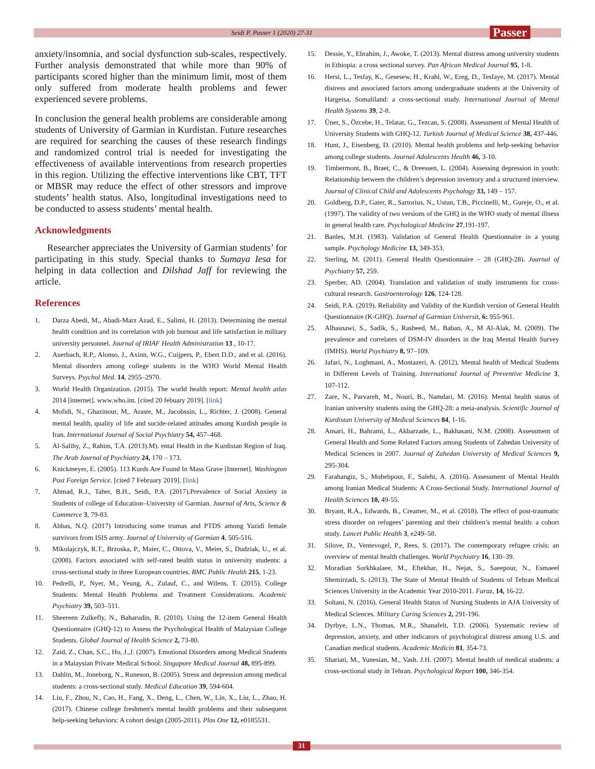Seidi P. Passer 1 (2020) 27-31
Passer
anxiety/insomnia, and social dysfunction sub-scales, respectively. Further analysis demonstrated that while more than 90% of participants scored higher than the minimum limit, most of them only suffered from moderate health problems and fewer experienced severe problems.
In conclusion the general health problems are considerable among students of University of Garmian in Kurdistan. Future researches are required for searching the causes of these research findings and randomized control trial is needed for investigating the effectiveness of available interventions from research properties in this region. Utilizing the effective interventions like CBT, TFT or MBSR may reduce the effect of other stressors and improve students’ health status. Also, longitudinal investigations need to be conducted to assess students’ mental health.
Acknowledgments
Researcher appreciates the University of Garmian students’ for participating in this study. Special thanks to Sumaya Iesa for helping in data collection and Dilshad Jaff for reviewing the article.
References
1. Darza Abedi, M., Abadi-Marz Azad, E., Salimi, H. (2013). Determining the mental health condition and its correlation with job burnout and life satisfaction in military university personnel. Journal of IRIAF Health Administration 13 , 10-17.
2. Auerbach, R.P., Alonso, J., Axinn, W.G., Cuijpers, P., Ebert D.D., and et al. (2016). Mental disorders among college students in the WHO World Mental Health Surveys. Psychol Med. 14, 2955–2970.
3. World Health Organization. (2015). The world health report: Mental health atlas 2014 [internet]. www.who.int. [cited 20 febuary 2019]. [link]
4. Mofidi, N., Ghazinour, M,. Araste, M., Jacobssin, L., Richter, J. (2008). General mental health, quality of life and sucide-related attitudes among Kurdish people in Iran. International Journal of Social Psychiatry 54, 457–468.
5. Al-Salihy, Z., Rahim, T.A. (2013).M). ental Health in the Kurdistan Region of Iraq. The Arab Journal of Psychiatry 24, 170 – 173.
6. Knickmeyer, E. (2005). 113 Kurds Are Found In Mass Grave [Internet]. Washington Post Foreign Service. [cited 7 February 2019]. [link]
7. Ahmad, R.J., Taher, B.H., Seidi, P.A. (2017).Prevalence of Social Anxiety in Students of college of Education–University of Garmian. Journal of Arts, Science & Commerce 3, 79-83.
8. Abbas, N.Q. (2017) Introducing some trumas and PTDS among Yazidi female survivors from ISIS army. Journal of University of Garmian 4, 505-516.
9. Mikolajczyk, R.T., Brzoska, P., Maier, C., Ottova, V., Meier, S., Dudziak, U., et al. (2008). Factors associated with self-rated health status in university students: a cross-sectional study in three European countries. BMC Public Health 215, 1-23.
10. Pedrelli, P., Nyer, M., Yeung, A., Zulauf, C., and Wilens, T. (2015). College Students: Mental Health Problems and Treatment Considerations. Academic Psychiatry 39, 503–511.
11. Sheereen Zulkefly, N., Baharudin, R. (2010). Using the 12-item General Health Questionnaire (GHQ-12) to Assess the Psychological Health of Malaysian College Students. Global Journal of Health Science 2, 73-80.
12. Zaid, Z., Chan, S.C., Ho, J.,J. (2007). Emotional Disorders among Medical Students in a Malaysian Private Medical School. Singapore Medical Journal 48, 895-899.
13. Dahlin, M., Joneborg, N., Runeson, B. (2005). Stress and depression among medical students: a cross-sectional study. Medical Education 39, 594-604.
14. Liu, F., Zhou, N., Cao, H., Fang, X., Deng, L., Chen, W., Lin, X., Liu, L., Zhao, H. (2017). Chinese college freshmen's mental health problems and their subsequent help-seeking behaviors: A cohort design (2005-2011). Plos One 12, e0185531.
15. Dessie, Y., Ebrahim, J., Awoke, T. (2013). Mental distress among university students in Ethiopia: a cross sectional survey. Pan African Medical Journal 95, 1-8.
16. Hersi, L., Tesfay, K., Gesesew, H., Krahl, W., Ereg, D., Tesfaye, M. (2017). Mental distress and associated factors among undergraduate students at the University of Hargeisa, Somaliland: a cross-sectional study. International Journal of Mental Health Systems 39, 2-8.
17. Üner, S., Özcebe, H., Telatar, G., Tezcan, S. (2008). Assessment of Mental Health of University Students with GHQ-12. Turkish Journal of Medical Science 38, 437-446.
18. Hunt, J., Eisenberg, D. (2010). Mental health problems and help-seeking behavior among college students. Journal Adolescents Health 46, 3-10.
19. Timbermont, B., Braet, C., & Dreessen, L. (2004). Assessing depression in youth: Relationship between the children’s depression inventory and a structured interview. Journal of Clinical Child and Adolescents Psychology 33, 149 – 157.
20. Goldberg, D.P., Gater, R., Sartorius, N., Ustun, T.B., Piccinelli, M., Gureje, O., et al. (1997). The validity of two versions of the GHQ in the WHO study of mental illness in general health care. Psychological Medicine 27,191-197.
21. Banles, M.H. (1983). Validation of General Health Questionnaire in a young sample. Psychology Medicine 13, 349-353.
22. Sterling, M. (2011). General Health Questionnaire – 28 (GHQ-28). Journal of Psychiatry 57, 259.
23. Sperber, AD. (2004). Translation and validation of study instruments for cross-cultural research. Gastroenterology 126, 124-128.
24. Seidi, P.A. (2019). Reliability and Validity of the Kurdish version of General Health Questionnaire (K-GHQ). Journal of Garmian Universit, 6: 955-961.
25. Alhasnawi, S., Sadik, S., Rasheed, M., Baban, A., M Al-Alak, M. (2009). The prevalence and correlates of DSM-IV disorders in the Iraq Mental Health Survey (IMHS). World Psychiatry 8, 97–109.
26. Jafari, N., Loghmani, A., Montazeri, A. (2012). Mental health of Medical Students in Different Levels of Training. International Journal of Preventive Medicine 3, 107-112.
27. Zare, N., Parvareh, M., Nouri, B., Namdari, M. (2016). Mental health status of Iranian university students using the GHQ-28: a meta-analysis. Scientific Journal of Kurdistan University of Medical Sciences 84, 1-16.
28. Ansari, H., Bahrami, L., Akbarzade, L., Bakhasani, N.M. (2008). Assessment of General Health and Some Related Factors among Students of Zahedan University of Medical Sciences in 2007. Journal of Zahedan University of Medical Sciences 9, 295-304.
29. Farahangiz, S., Mohebpour, F., Salehi, A. (2016). Assessment of Mental Health among Iranian Medical Students: A Cross-Sectional Study. International Journal of Health Sciences 10, 49-55.
30. Bryant, R.A., Edwards, B., Creamer, M., et al. (2018). The effect of post-traumatic stress disorder on refugees’ parenting and their children’s mental health: a cohort study. Lancet Public Health 3, e249–58.
31. Silove, D., Ventevogel, P., Rees, S. (2017). The contemporary refugee crisis: an overview of mental health challenges. World Psychiatry 16, 130–39.
32. Moradian Sorkhkalaee, M., Eftekhar, H., Nejat, S., Saeepour, N., Esmaeel Shemirzadi, S. (2013). The State of Mental Health of Students of Tehran Medical Sciences University in the Academic Year 2010-2011. Faraz, 14, 16-22.
33. Soltani, N. (2016). General Health Status of Nursing Students in AJA University of Medical Sciences. Military Caring Sciences 2, 291-196.
34. Dyrbye, L.N., Thomas, M.R., Shanafelt, T.D. (2006). Systematic review of depression, anxiety, and other indicators of psychological distress among U.S. and Canadian medical students. Academic Medicin 81, 354-73.
35. Shariati, M., Yunesian, M., Vash. J.H. (2007). Mental health of medical students: a cross-sectional study in Tehran. Psychological Report 100, 346-354.
31